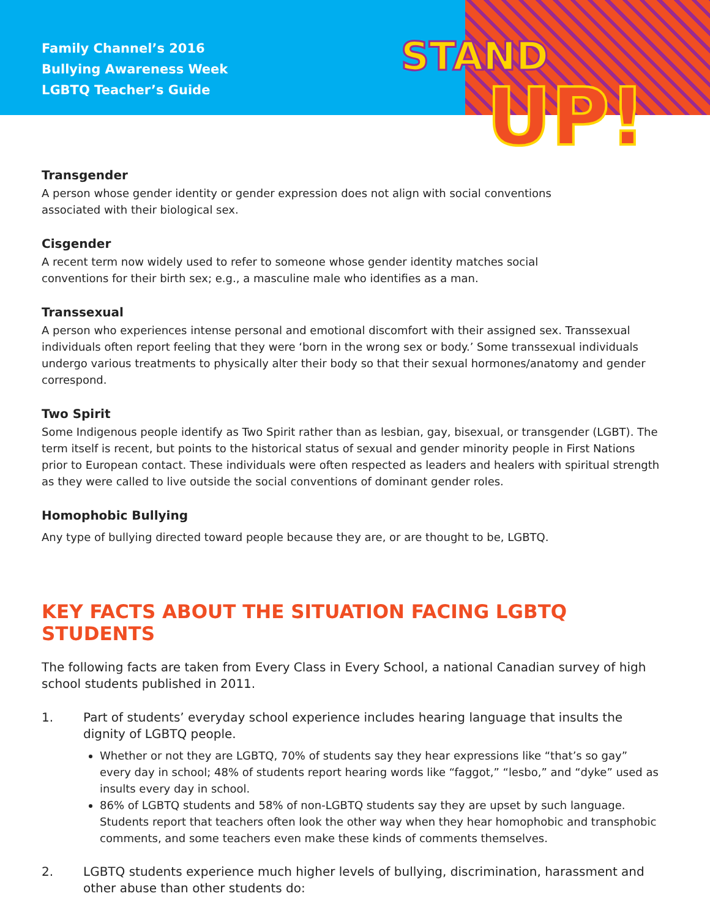Family Channel’s 2016
Bullying Awareness Week
LGBTQ Teacher’s Guide
STAND
UP!
Transgender
A person whose gender identity or gender expression does not align with social conventions
associated with their biological sex.
Cisgender
A recent term now widely used to refer to someone whose gender identity matches social
conventions for their birth sex; e.g., a masculine male who identifies as a man.
Transsexual
A person who experiences intense personal and emotional discomfort with their assigned sex. Transsexual individuals often report feeling that they were ‘born in the wrong sex or body.’ Some transsexual individuals undergo various treatments to physically alter their body so that their sexual hormones/anatomy and gender correspond.
Two Spirit
Some Indigenous people identify as Two Spirit rather than as lesbian, gay, bisexual, or transgender (LGBT). The term itself is recent, but points to the historical status of sexual and gender minority people in First Nations prior to European contact. These individuals were often respected as leaders and healers with spiritual strength as they were called to live outside the social conventions of dominant gender roles.
Homophobic Bullying
Any type of bullying directed toward people because they are, or are thought to be, LGBTQ.
KEY FACTS ABOUT THE SITUATION FACING LGBTQ STUDENTS
The following facts are taken from Every Class in Every School, a national Canadian survey of high school students published in 2011.
1. Part of students’ everyday school experience includes hearing language that insults the dignity of LGBTQ people.
Whether or not they are LGBTQ, 70% of students say they hear expressions like “that’s so gay” every day in school; 48% of students report hearing words like “faggot,” “lesbo,” and “dyke” used as insults every day in school.
86% of LGBTQ students and 58% of non-LGBTQ students say they are upset by such language. Students report that teachers often look the other way when they hear homophobic and transphobic comments, and some teachers even make these kinds of comments themselves.
2. LGBTQ students experience much higher levels of bullying, discrimination, harassment and other abuse than other students do: